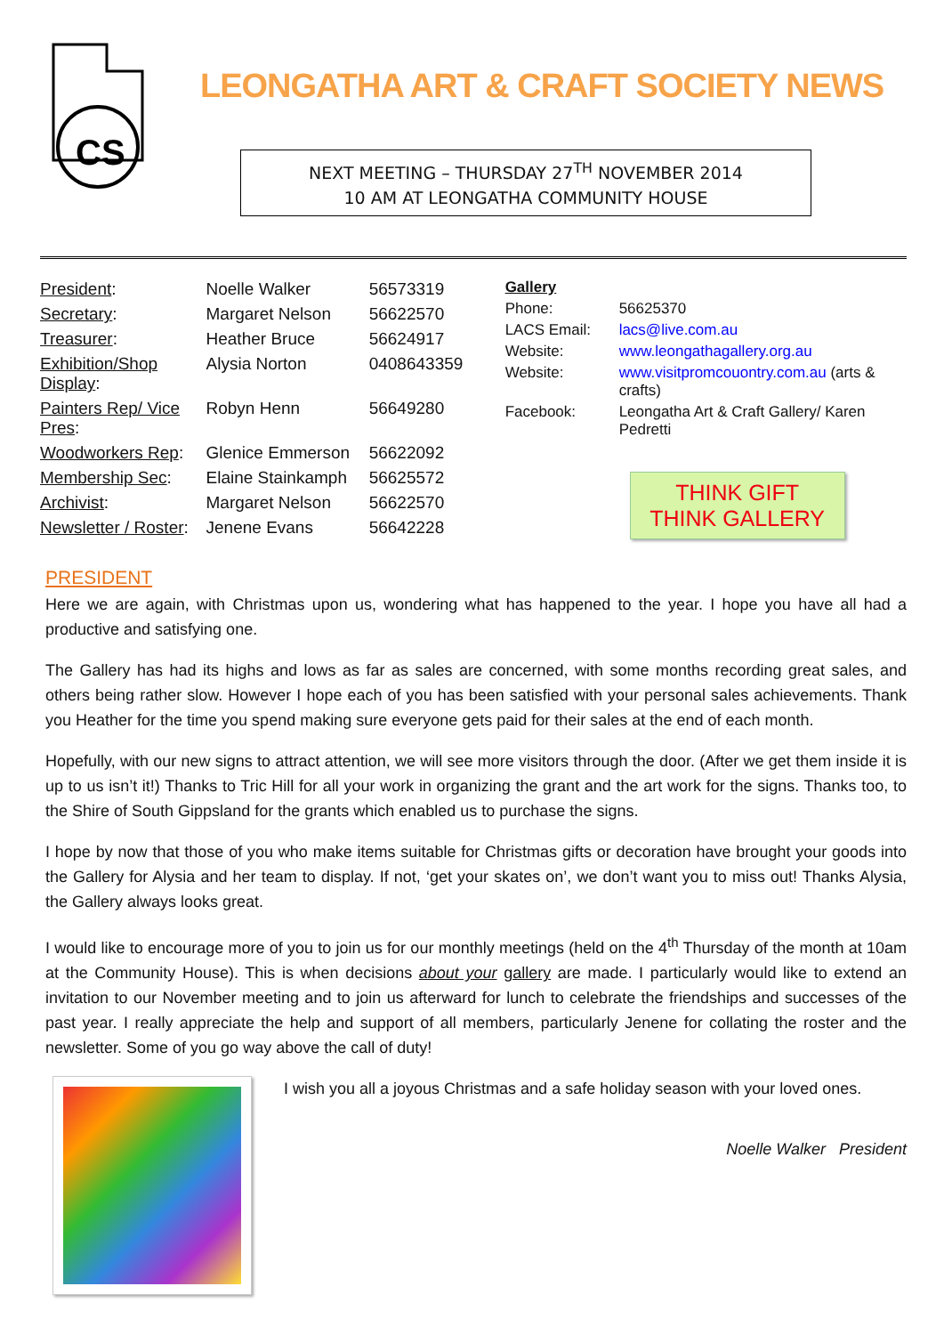CS
LEONGATHA ART & CRAFT SOCIETY NEWS
NEXT MEETING – THURSDAY 27<sup>TH</sup> NOVEMBER 2014
10 AM AT LEONGATHA COMMUNITY HOUSE
| President : | Noelle Walker | 56573319 |
| Secretary : | Margaret Nelson | 56622570 |
| Treasurer : | Heather Bruce | 56624917 |
| Exhibition/Shop Display : | Alysia Norton | 0408643359 |
| Painters Rep/ Vice Pres : | Robyn Henn | 56649280 |
| Woodworkers Rep : | Glenice Emmerson | 56622092 |
| Membership Sec : | Elaine Stainkamph | 56625572 |
| Archivist : | Margaret Nelson | 56622570 |
| Newsletter / Roster : | Jenene Evans | 56642228 |
| Gallery | |
| Phone: | 56625370 |
| LACS Email: | lacs@live.com.au |
| Website: | www.leongathagallery.org.au |
| Website: | www.visitpromcouontry.com.au (arts & crafts) |
| Facebook: | Leongatha Art & Craft Gallery/ Karen Pedretti |
THINK GIFT
THINK GALLERY
PRESIDENT
Here we are again, with Christmas upon us, wondering what has happened to the year. I hope you have all had a productive and satisfying one.
The Gallery has had its highs and lows as far as sales are concerned, with some months recording great sales, and others being rather slow. However I hope each of you has been satisfied with your personal sales achievements. Thank you Heather for the time you spend making sure everyone gets paid for their sales at the end of each month.
Hopefully, with our new signs to attract attention, we will see more visitors through the door. (After we get them inside it is up to us isn’t it!) Thanks to Tric Hill for all your work in organizing the grant and the art work for the signs. Thanks too, to the Shire of South Gippsland for the grants which enabled us to purchase the signs.
I hope by now that those of you who make items suitable for Christmas gifts or decoration have brought your goods into the Gallery for Alysia and her team to display. If not, ‘get your skates on’, we don’t want you to miss out! Thanks Alysia, the Gallery always looks great.
I would like to encourage more of you to join us for our monthly meetings (held on the 4<sup>th</sup> Thursday of the month at 10am at the Community House). This is when decisions about your gallery are made. I particularly would like to extend an invitation to our November meeting and to join us afterward for lunch to celebrate the friendships and successes of the past year. I really appreciate the help and support of all members, particularly Jenene for collating the roster and the newsletter. Some of you go way above the call of duty!
I wish you all a joyous Christmas and a safe holiday season with your loved ones.
Noelle Walker President